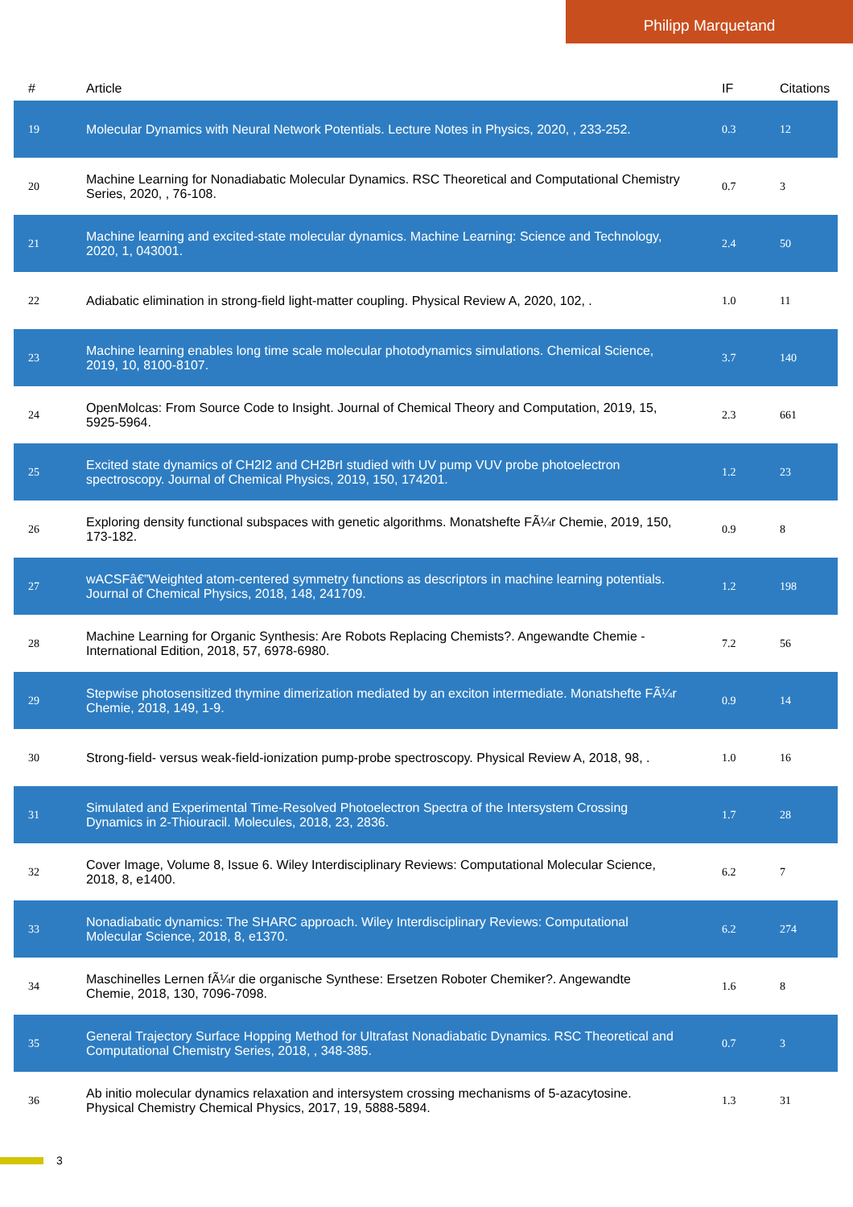Philipp Marquetand
| # | Article | IF | Citations |
| --- | --- | --- | --- |
| 19 | Molecular Dynamics with Neural Network Potentials. Lecture Notes in Physics, 2020, , 233-252. | 0.3 | 12 |
| 20 | Machine Learning for Nonadiabatic Molecular Dynamics. RSC Theoretical and Computational Chemistry Series, 2020, , 76-108. | 0.7 | 3 |
| 21 | Machine learning and excited-state molecular dynamics. Machine Learning: Science and Technology, 2020, 1, 043001. | 2.4 | 50 |
| 22 | Adiabatic elimination in strong-field light-matter coupling. Physical Review A, 2020, 102, . | 1.0 | 11 |
| 23 | Machine learning enables long time scale molecular photodynamics simulations. Chemical Science, 2019, 10, 8100-8107. | 3.7 | 140 |
| 24 | OpenMolcas: From Source Code to Insight. Journal of Chemical Theory and Computation, 2019, 15, 5925-5964. | 2.3 | 661 |
| 25 | Excited state dynamics of CH2I2 and CH2BrI studied with UV pump VUV probe photoelectron spectroscopy. Journal of Chemical Physics, 2019, 150, 174201. | 1.2 | 23 |
| 26 | Exploring density functional subspaces with genetic algorithms. Monatshefte FÃ¼r Chemie, 2019, 150, 173-182. | 0.9 | 8 |
| 27 | wACSFâ€”Weighted atom-centered symmetry functions as descriptors in machine learning potentials. Journal of Chemical Physics, 2018, 148, 241709. | 1.2 | 198 |
| 28 | Machine Learning for Organic Synthesis: Are Robots Replacing Chemists?. Angewandte Chemie - International Edition, 2018, 57, 6978-6980. | 7.2 | 56 |
| 29 | Stepwise photosensitized thymine dimerization mediated by an exciton intermediate. Monatshefte FÃ¼r Chemie, 2018, 149, 1-9. | 0.9 | 14 |
| 30 | Strong-field- versus weak-field-ionization pump-probe spectroscopy. Physical Review A, 2018, 98, . | 1.0 | 16 |
| 31 | Simulated and Experimental Time-Resolved Photoelectron Spectra of the Intersystem Crossing Dynamics in 2-Thiouracil. Molecules, 2018, 23, 2836. | 1.7 | 28 |
| 32 | Cover Image, Volume 8, Issue 6. Wiley Interdisciplinary Reviews: Computational Molecular Science, 2018, 8, e1400. | 6.2 | 7 |
| 33 | Nonadiabatic dynamics: The SHARC approach. Wiley Interdisciplinary Reviews: Computational Molecular Science, 2018, 8, e1370. | 6.2 | 274 |
| 34 | Maschinelles Lernen fÃ¼r die organische Synthese: Ersetzen Roboter Chemiker?. Angewandte Chemie, 2018, 130, 7096-7098. | 1.6 | 8 |
| 35 | General Trajectory Surface Hopping Method for Ultrafast Nonadiabatic Dynamics. RSC Theoretical and Computational Chemistry Series, 2018, , 348-385. | 0.7 | 3 |
| 36 | Ab initio molecular dynamics relaxation and intersystem crossing mechanisms of 5-azacytosine. Physical Chemistry Chemical Physics, 2017, 19, 5888-5894. | 1.3 | 31 |
3